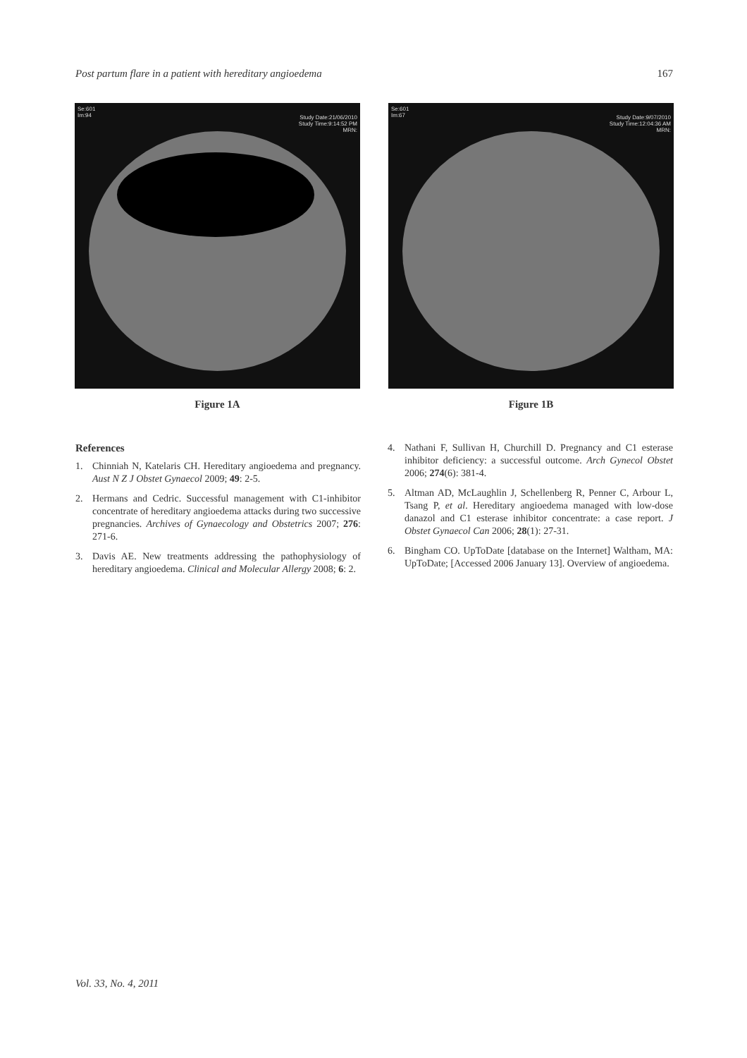Post partum flare in a patient with hereditary angioedema 167
Se:601
Im:94
Study Date:21/06/2010
Study Time:9:14:52 PM
MRN:
Figure 1A
Se:601
Im:67
Study Date:9/07/2010
Study Time:12:04:36 AM
MRN:
Figure 1B
References
1. Chinniah N, Katelaris CH. Hereditary angioedema and pregnancy. Aust N Z J Obstet Gynaecol 2009; 49: 2-5.
2. Hermans and Cedric. Successful management with C1-inhibitor concentrate of hereditary angioedema attacks during two successive pregnancies. Archives of Gynaecology and Obstetrics 2007; 276: 271-6.
3. Davis AE. New treatments addressing the pathophysiology of hereditary angioedema. Clinical and Molecular Allergy 2008; 6: 2.
4. Nathani F, Sullivan H, Churchill D. Pregnancy and C1 esterase inhibitor deficiency: a successful outcome. Arch Gynecol Obstet 2006; 274(6): 381-4.
5. Altman AD, McLaughlin J, Schellenberg R, Penner C, Arbour L, Tsang P, et al. Hereditary angioedema managed with low-dose danazol and C1 esterase inhibitor concentrate: a case report. J Obstet Gynaecol Can 2006; 28(1): 27-31.
6. Bingham CO. UpToDate [database on the Internet] Waltham, MA: UpToDate; [Accessed 2006 January 13]. Overview of angioedema.
Vol. 33, No. 4, 2011